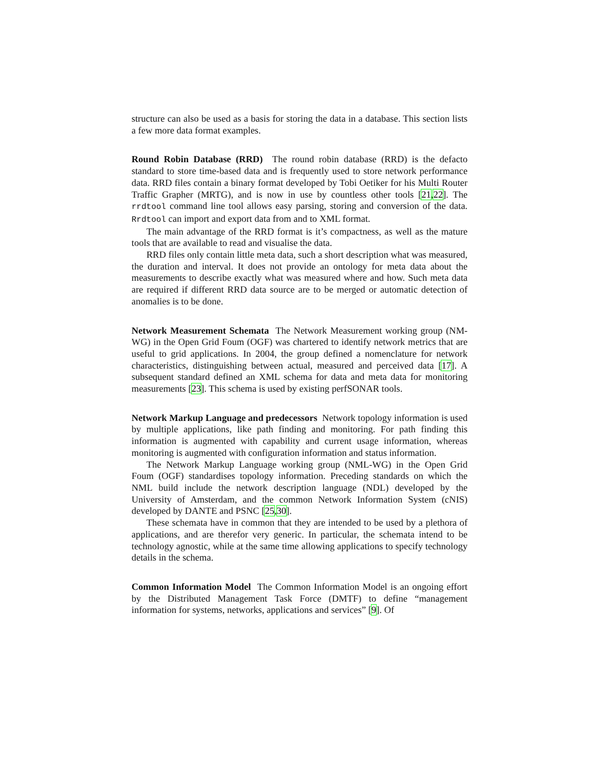structure can also be used as a basis for storing the data in a database. This section lists a few more data format examples.
Round Robin Database (RRD) The round robin database (RRD) is the defacto standard to store time-based data and is frequently used to store network performance data. RRD files contain a binary format developed by Tobi Oetiker for his Multi Router Traffic Grapher (MRTG), and is now in use by countless other tools [21,22]. The rrdtool command line tool allows easy parsing, storing and conversion of the data. Rrdtool can import and export data from and to XML format.
The main advantage of the RRD format is it’s compactness, as well as the mature tools that are available to read and visualise the data.
RRD files only contain little meta data, such a short description what was measured, the duration and interval. It does not provide an ontology for meta data about the measurements to describe exactly what was measured where and how. Such meta data are required if different RRD data source are to be merged or automatic detection of anomalies is to be done.
Network Measurement Schemata The Network Measurement working group (NM-WG) in the Open Grid Foum (OGF) was chartered to identify network metrics that are useful to grid applications. In 2004, the group defined a nomenclature for network characteristics, distinguishing between actual, measured and perceived data [17]. A subsequent standard defined an XML schema for data and meta data for monitoring measurements [23]. This schema is used by existing perfSONAR tools.
Network Markup Language and predecessors Network topology information is used by multiple applications, like path finding and monitoring. For path finding this information is augmented with capability and current usage information, whereas monitoring is augmented with configuration information and status information.
The Network Markup Language working group (NML-WG) in the Open Grid Foum (OGF) standardises topology information. Preceding standards on which the NML build include the network description language (NDL) developed by the University of Amsterdam, and the common Network Information System (cNIS) developed by DANTE and PSNC [25,30].
These schemata have in common that they are intended to be used by a plethora of applications, and are therefor very generic. In particular, the schemata intend to be technology agnostic, while at the same time allowing applications to specify technology details in the schema.
Common Information Model The Common Information Model is an ongoing effort by the Distributed Management Task Force (DMTF) to define “management information for systems, networks, applications and services” [9]. Of